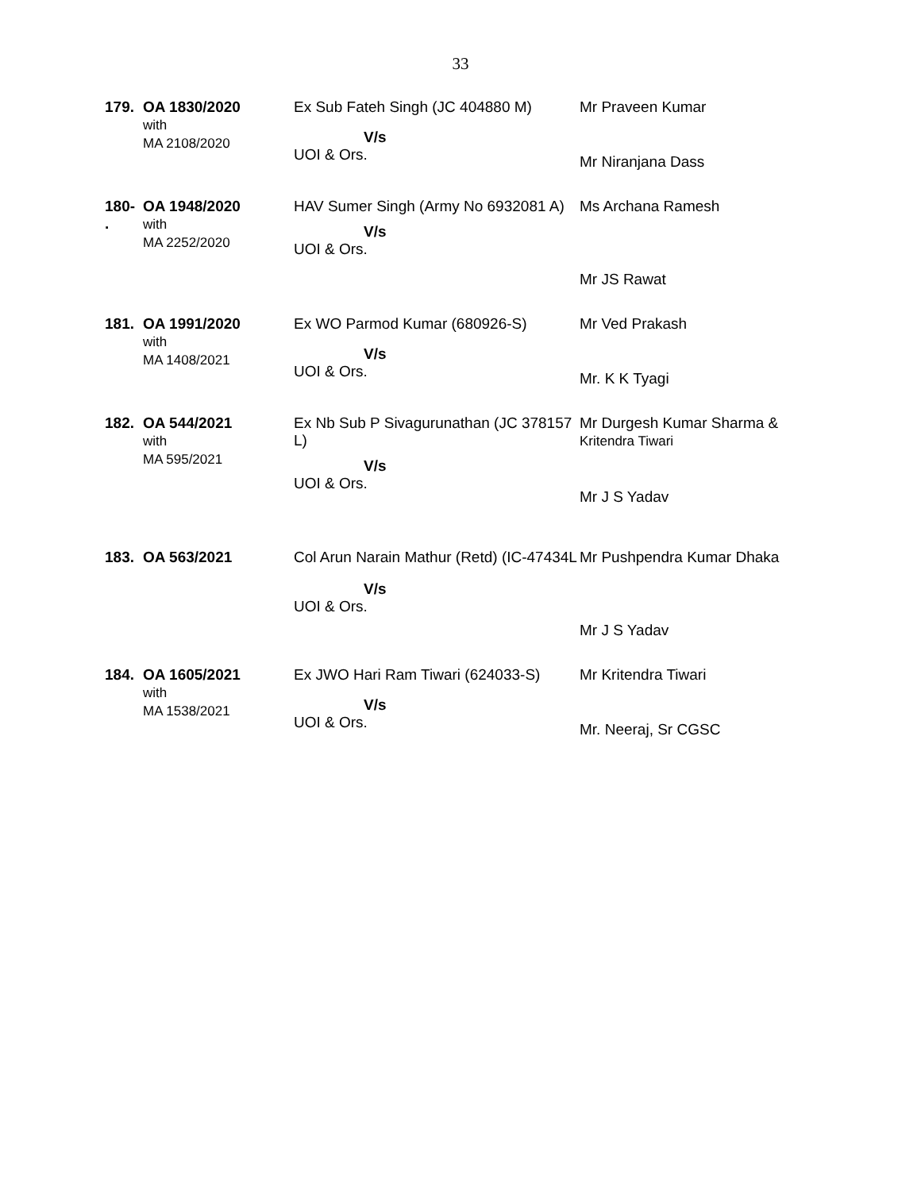33
| 179. | OA 1830/2020 with MA 2108/2020 | Ex Sub Fateh Singh (JC 404880 M) V/s UOI & Ors. | Mr Praveen Kumar Mr Niranjana Dass |
| 180- . | OA 1948/2020 with MA 2252/2020 | HAV Sumer Singh (Army No 6932081 A) V/s UOI & Ors. | Ms Archana Ramesh Mr JS Rawat |
| 181. | OA 1991/2020 with MA 1408/2021 | Ex WO Parmod Kumar (680926-S) V/s UOI & Ors. | Mr Ved Prakash Mr. K K Tyagi |
| 182. | OA 544/2021 with MA 595/2021 | Ex Nb Sub P Sivagurunathan (JC 378157 L) V/s UOI & Ors. | Mr Durgesh Kumar Sharma & Kritendra Tiwari Mr J S Yadav |
| 183. | OA 563/2021 | Col Arun Narain Mathur (Retd) (IC-47434L V/s UOI & Ors. | Mr Pushpendra Kumar Dhaka Mr J S Yadav |
| 184. | OA 1605/2021 with MA 1538/2021 | Ex JWO Hari Ram Tiwari (624033-S) V/s UOI & Ors. | Mr Kritendra Tiwari Mr. Neeraj, Sr CGSC |